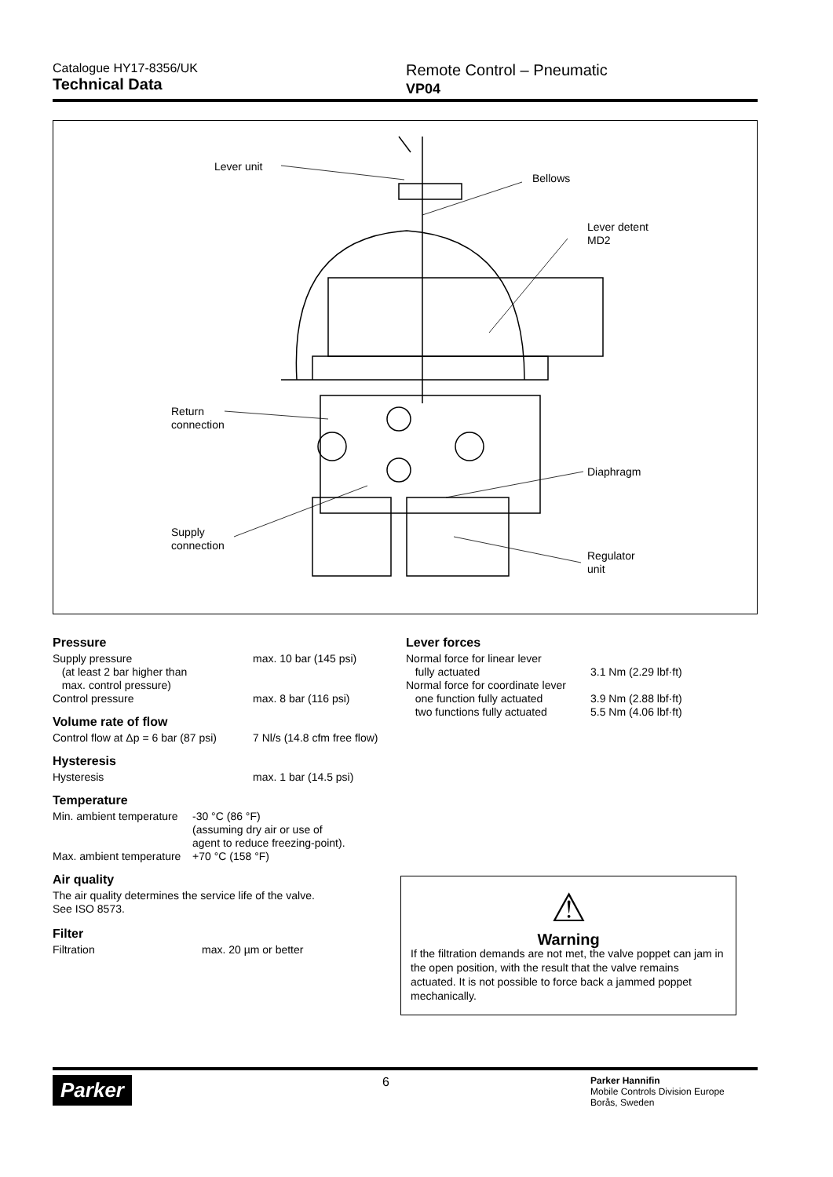Catalogue HY17-8356/UK
Technical Data
Remote Control – Pneumatic
VP04
Lever unit
Bellows
Lever detent
MD2
Return
connection
Diaphragm
Supply
connection
Regulator
unit
Pressure
| Supply pressure (at least 2 bar higher than max. control pressure) | max. 10 bar (145 psi) |
| Control pressure | max. 8 bar (116 psi) |
Volume rate of flow
| Control flow at Δp = 6 bar (87 psi) | 7 Nl/s (14.8 cfm free flow) |
Hysteresis
| Hysteresis | max. 1 bar (14.5 psi) |
Temperature
| Min. ambient temperature | -30 °C (86 °F) (assuming dry air or use of agent to reduce freezing-point). |
| Max. ambient temperature | +70 °C (158 °F) |
Air quality
The air quality determines the service life of the valve.
See ISO 8573.
Filter
| Filtration | max. 20 µm or better |
Lever forces
| Normal force for linear lever fully actuated | 3.1 Nm (2.29 lbf·ft) |
| Normal force for coordinate lever one function fully actuated two functions fully actuated | 3.9 Nm (2.88 lbf·ft) 5.5 Nm (4.06 lbf·ft) |
⚠
Warning
If the filtration demands are not met, the valve poppet can jam in the open position, with the result that the valve remains actuated. It is not possible to force back a jammed poppet mechanically.
Parker
6
Parker Hannifin
Mobile Controls Division Europe
Borås, Sweden